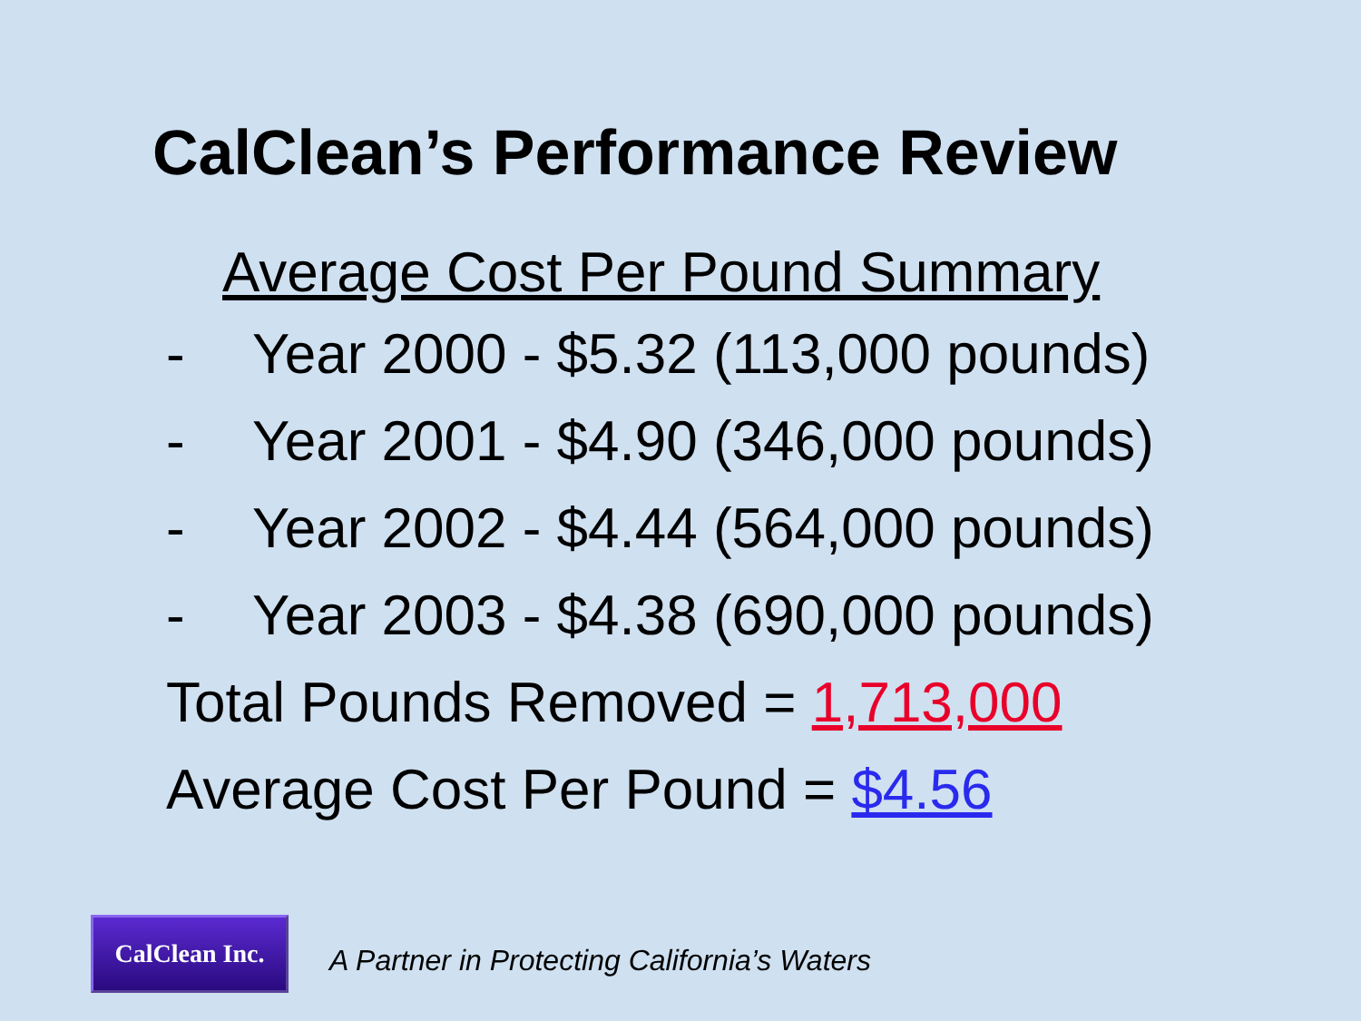CalClean’s Performance Review
Average Cost Per Pound Summary
- Year 2000 - $5.32 (113,000 pounds)
- Year 2001 - $4.90 (346,000 pounds)
- Year 2002 - $4.44 (564,000 pounds)
- Year 2003 - $4.38 (690,000 pounds)
Total Pounds Removed = 1,713,000
Average Cost Per Pound = $4.56
CalClean Inc.
A Partner in Protecting California’s Waters